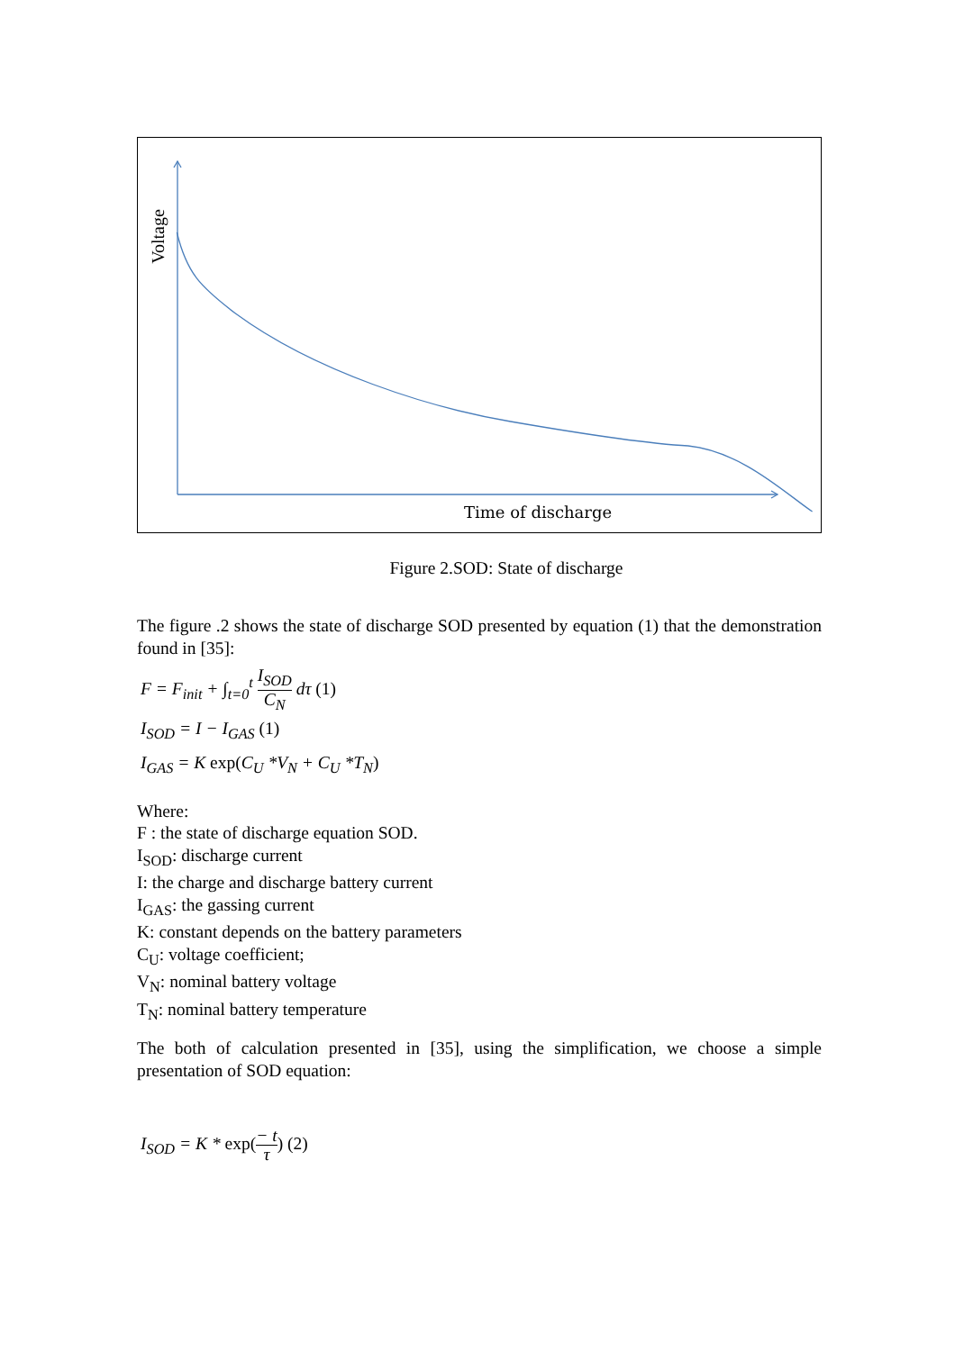Voltage
Time of discharge
Figure 2.SOD: State of discharge
The figure .2 shows the state of discharge SOD presented by equation (1) that the demonstration found in [35]:
F = F<sub>init</sub> + ∫<sub>t=0</sub><sup>t</sup> I<sub>SOD</sub> C<sub>N</sub> dτ (1)
I<sub>SOD</sub> = I − I<sub>GAS</sub> (1)
I<sub>GAS</sub> = K exp(C<sub>U</sub> *V<sub>N</sub> + C<sub>U</sub> *T<sub>N</sub>)
Where:
F : the state of discharge equation SOD.
I<sub>SOD</sub>: discharge current
I: the charge and discharge battery current
I<sub>GAS</sub>: the gassing current
K: constant depends on the battery parameters
C<sub>U</sub>: voltage coefficient;
V<sub>N</sub>: nominal battery voltage
T<sub>N</sub>: nominal battery temperature
The both of calculation presented in [35], using the simplification, we choose a simple presentation of SOD equation:
I<sub>SOD</sub> = K * exp(− t τ) (2)